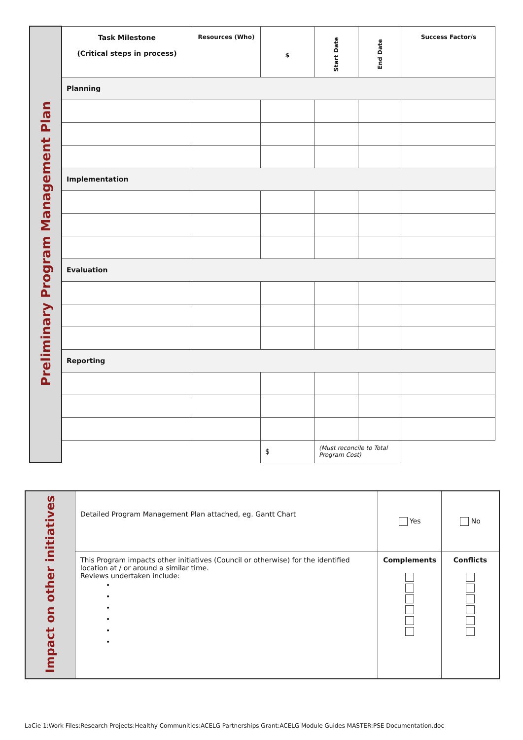| Preliminary Program Management Plan | Task Milestone (Critical steps in process) | Resources (Who) | $ | Start Date | End Date | Success Factor/s |
| | Planning | | | | | |
| | Implementation | | | | | |
| | Evaluation | | | | | |
| | Reporting | | | | | |
| | | | $ | (Must reconcile to Total Program Cost) | | |
| Impact on other initiatives | Detailed Program Management Plan attached, eg. Gantt Chart | Yes | No |
| | This Program impacts other initiatives (Council or otherwise) for the identified location at / or around a similar time. Reviews undertaken include: • • • • • • | Complements | Conflicts |
LaCie 1:Work Files:Research Projects:Healthy Communities:ACELG Partnerships Grant:ACELG Module Guides MASTER:PSE Documentation.doc